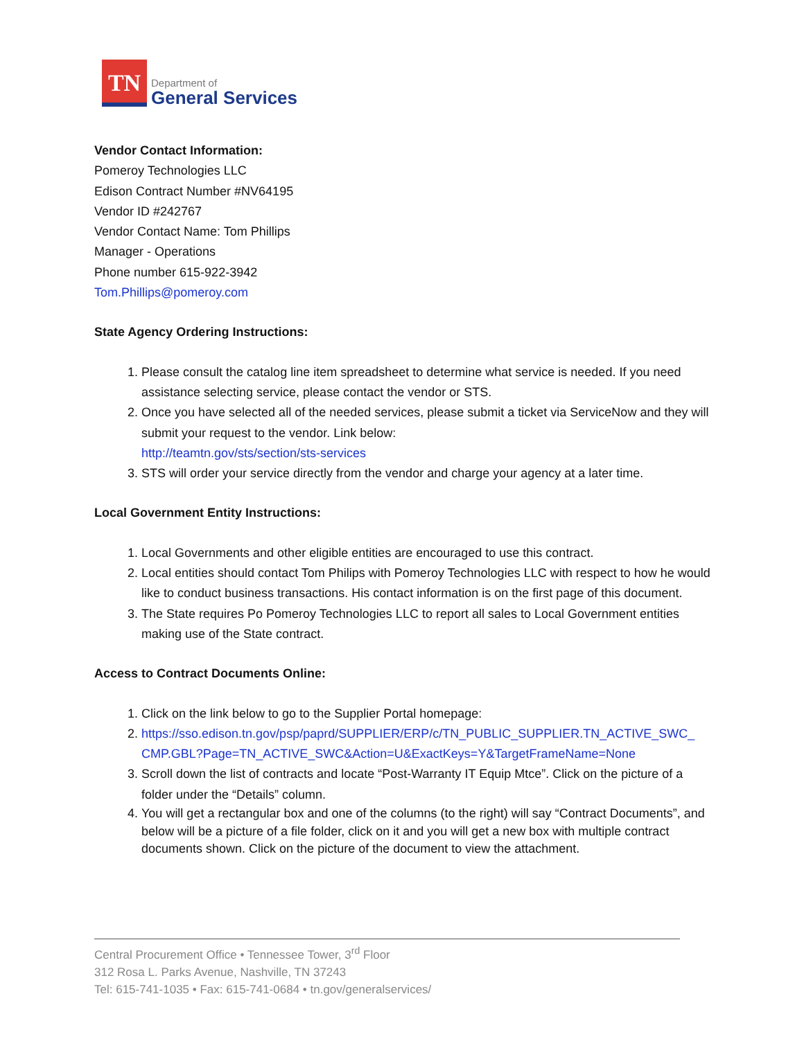TN
Department of
General Services
Vendor Contact Information:
Pomeroy Technologies LLC
Edison Contract Number #NV64195
Vendor ID #242767
Vendor Contact Name: Tom Phillips
Manager - Operations
Phone number 615-922-3942
Tom.Phillips@pomeroy.com
State Agency Ordering Instructions:
1. Please consult the catalog line item spreadsheet to determine what service is needed. If you need assistance selecting service, please contact the vendor or STS.
2. Once you have selected all of the needed services, please submit a ticket via ServiceNow and they will submit your request to the vendor. Link below:
http://teamtn.gov/sts/section/sts-services
3. STS will order your service directly from the vendor and charge your agency at a later time.
Local Government Entity Instructions:
1. Local Governments and other eligible entities are encouraged to use this contract.
2. Local entities should contact Tom Philips with Pomeroy Technologies LLC with respect to how he would like to conduct business transactions. His contact information is on the first page of this document.
3. The State requires Po Pomeroy Technologies LLC to report all sales to Local Government entities making use of the State contract.
Access to Contract Documents Online:
1. Click on the link below to go to the Supplier Portal homepage:
2. https://sso.edison.tn.gov/psp/paprd/SUPPLIER/ERP/c/TN_PUBLIC_SUPPLIER.TN_ACTIVE_SWC_ CMP.GBL?Page=TN_ACTIVE_SWC&Action=U&ExactKeys=Y&TargetFrameName=None
3. Scroll down the list of contracts and locate “Post-Warranty IT Equip Mtce”. Click on the picture of a folder under the “Details” column.
4. You will get a rectangular box and one of the columns (to the right) will say “Contract Documents”, and below will be a picture of a file folder, click on it and you will get a new box with multiple contract documents shown. Click on the picture of the document to view the attachment.
Central Procurement Office • Tennessee Tower, 3<sup>rd</sup> Floor
312 Rosa L. Parks Avenue, Nashville, TN 37243
Tel: 615-741-1035 • Fax: 615-741-0684 • tn.gov/generalservices/